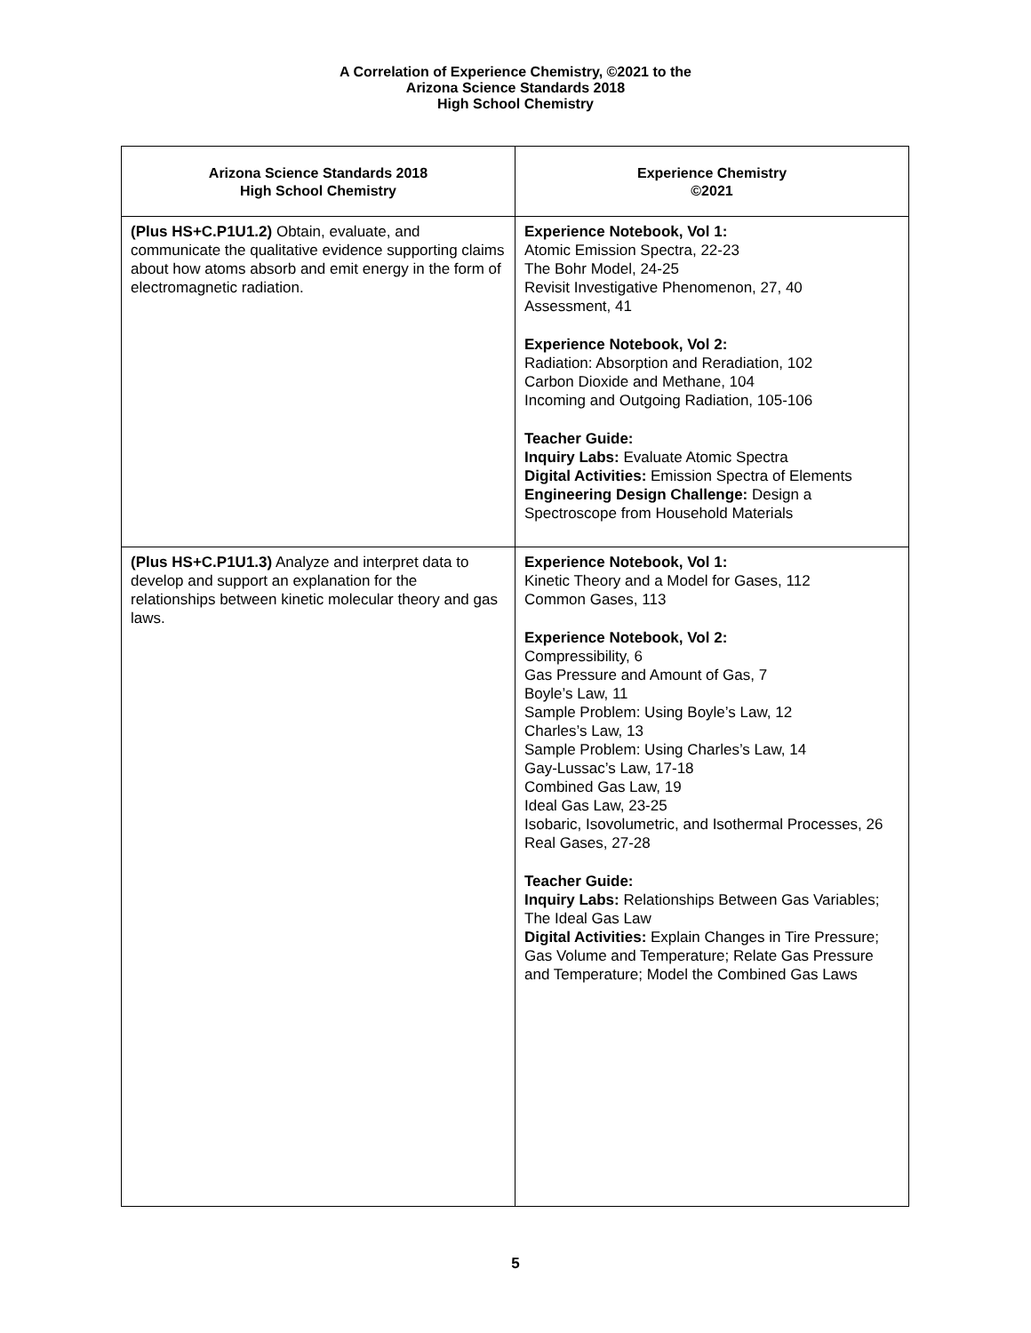A Correlation of Experience Chemistry, ©2021 to the
Arizona Science Standards 2018
High School Chemistry
| Arizona Science Standards 2018 High School Chemistry | Experience Chemistry ©2021 |
| --- | --- |
| (Plus HS+C.P1U1.2) Obtain, evaluate, and communicate the qualitative evidence supporting claims about how atoms absorb and emit energy in the form of electromagnetic radiation. | Experience Notebook, Vol 1: Atomic Emission Spectra, 22-23 The Bohr Model, 24-25 Revisit Investigative Phenomenon, 27, 40 Assessment, 41 Experience Notebook, Vol 2: Radiation: Absorption and Reradiation, 102 Carbon Dioxide and Methane, 104 Incoming and Outgoing Radiation, 105-106 Teacher Guide: Inquiry Labs: Evaluate Atomic Spectra Digital Activities: Emission Spectra of Elements Engineering Design Challenge: Design a Spectroscope from Household Materials |
| (Plus HS+C.P1U1.3) Analyze and interpret data to develop and support an explanation for the relationships between kinetic molecular theory and gas laws. | Experience Notebook, Vol 1: Kinetic Theory and a Model for Gases, 112 Common Gases, 113 Experience Notebook, Vol 2: Compressibility, 6 Gas Pressure and Amount of Gas, 7 Boyle’s Law, 11 Sample Problem: Using Boyle’s Law, 12 Charles’s Law, 13 Sample Problem: Using Charles’s Law, 14 Gay-Lussac’s Law, 17-18 Combined Gas Law, 19 Ideal Gas Law, 23-25 Isobaric, Isovolumetric, and Isothermal Processes, 26 Real Gases, 27-28 Teacher Guide: Inquiry Labs: Relationships Between Gas Variables; The Ideal Gas Law Digital Activities: Explain Changes in Tire Pressure; Gas Volume and Temperature; Relate Gas Pressure and Temperature; Model the Combined Gas Laws |
5